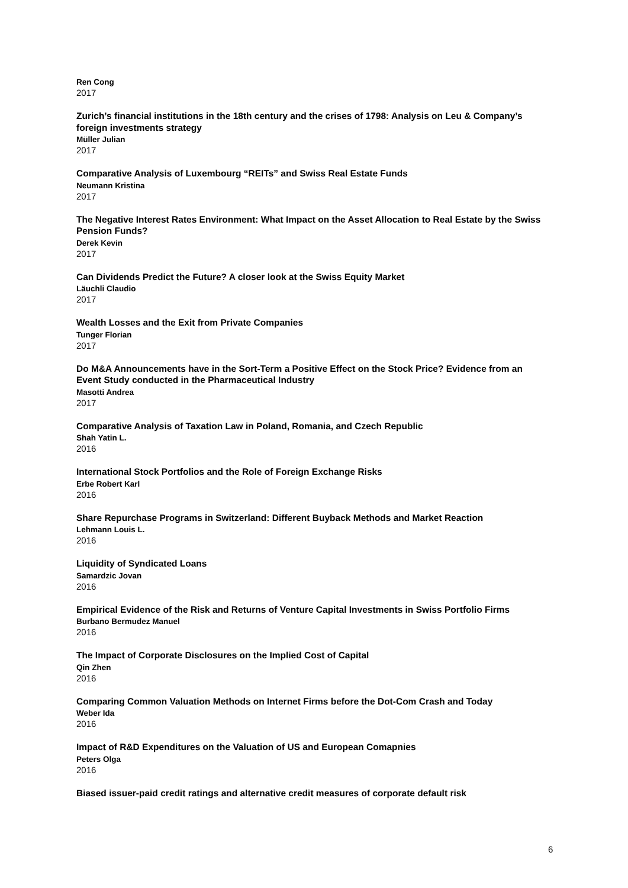Ren Cong
2017
Zurich’s financial institutions in the 18th century and the crises of 1798: Analysis on Leu & Company’s foreign investments strategy
Müller Julian
2017
Comparative Analysis of Luxembourg “REITs” and Swiss Real Estate Funds
Neumann Kristina
2017
The Negative Interest Rates Environment: What Impact on the Asset Allocation to Real Estate by the Swiss Pension Funds?
Derek Kevin
2017
Can Dividends Predict the Future? A closer look at the Swiss Equity Market
Läuchli Claudio
2017
Wealth Losses and the Exit from Private Companies
Tunger Florian
2017
Do M&A Announcements have in the Sort-Term a Positive Effect on the Stock Price? Evidence from an Event Study conducted in the Pharmaceutical Industry
Masotti Andrea
2017
Comparative Analysis of Taxation Law in Poland, Romania, and Czech Republic
Shah Yatin L.
2016
International Stock Portfolios and the Role of Foreign Exchange Risks
Erbe Robert Karl
2016
Share Repurchase Programs in Switzerland: Different Buyback Methods and Market Reaction
Lehmann Louis L.
2016
Liquidity of Syndicated Loans
Samardzic Jovan
2016
Empirical Evidence of the Risk and Returns of Venture Capital Investments in Swiss Portfolio Firms
Burbano Bermudez Manuel
2016
The Impact of Corporate Disclosures on the Implied Cost of Capital
Qin Zhen
2016
Comparing Common Valuation Methods on Internet Firms before the Dot-Com Crash and Today
Weber Ida
2016
Impact of R&D Expenditures on the Valuation of US and European Comapnies
Peters Olga
2016
Biased issuer-paid credit ratings and alternative credit measures of corporate default risk
6